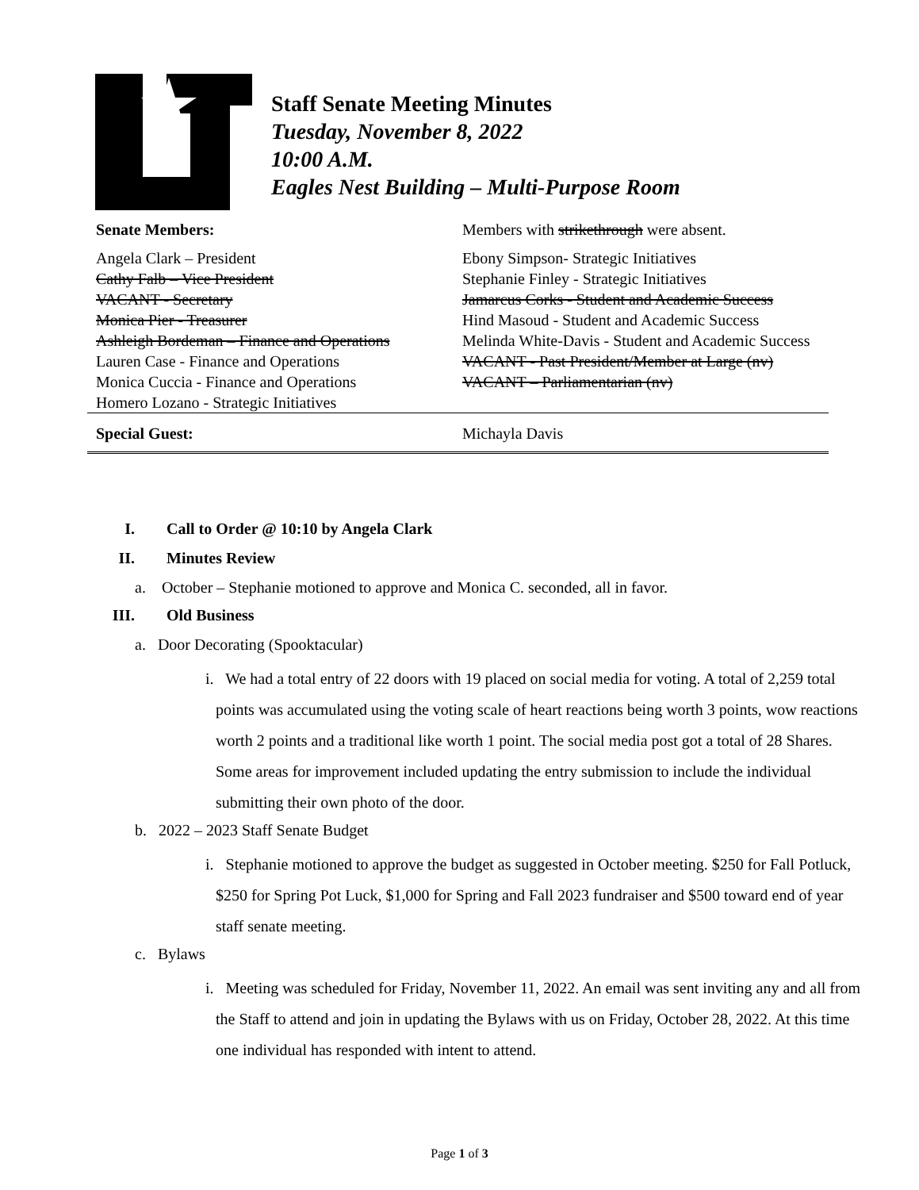Staff Senate Meeting Minutes
Tuesday, November 8, 2022
10:00 A.M.
Eagles Nest Building – Multi-Purpose Room
| Senate Members: | Members with strikethrough were absent. |
| Angela Clark – President Cathy Falb – Vice President VACANT - Secretary Monica Pier - Treasurer Ashleigh Bordeman – Finance and Operations Lauren Case - Finance and Operations Monica Cuccia - Finance and Operations Homero Lozano - Strategic Initiatives | Ebony Simpson- Strategic Initiatives Stephanie Finley - Strategic Initiatives Jamarcus Corks - Student and Academic Success Hind Masoud - Student and Academic Success Melinda White-Davis - Student and Academic Success VACANT - Past President/Member at Large (nv) VACANT – Parliamentarian (nv) |
| Special Guest: | Michayla Davis |
I. Call to Order @ 10:10 by Angela Clark
II. Minutes Review
a. October – Stephanie motioned to approve and Monica C. seconded, all in favor.
III. Old Business
a. Door Decorating (Spooktacular)
i. We had a total entry of 22 doors with 19 placed on social media for voting. A total of 2,259 total points was accumulated using the voting scale of heart reactions being worth 3 points, wow reactions worth 2 points and a traditional like worth 1 point. The social media post got a total of 28 Shares. Some areas for improvement included updating the entry submission to include the individual submitting their own photo of the door.
b. 2022 – 2023 Staff Senate Budget
i. Stephanie motioned to approve the budget as suggested in October meeting. $250 for Fall Potluck, $250 for Spring Pot Luck, $1,000 for Spring and Fall 2023 fundraiser and $500 toward end of year staff senate meeting.
c. Bylaws
i. Meeting was scheduled for Friday, November 11, 2022. An email was sent inviting any and all from the Staff to attend and join in updating the Bylaws with us on Friday, October 28, 2022. At this time one individual has responded with intent to attend.
Page 1 of 3